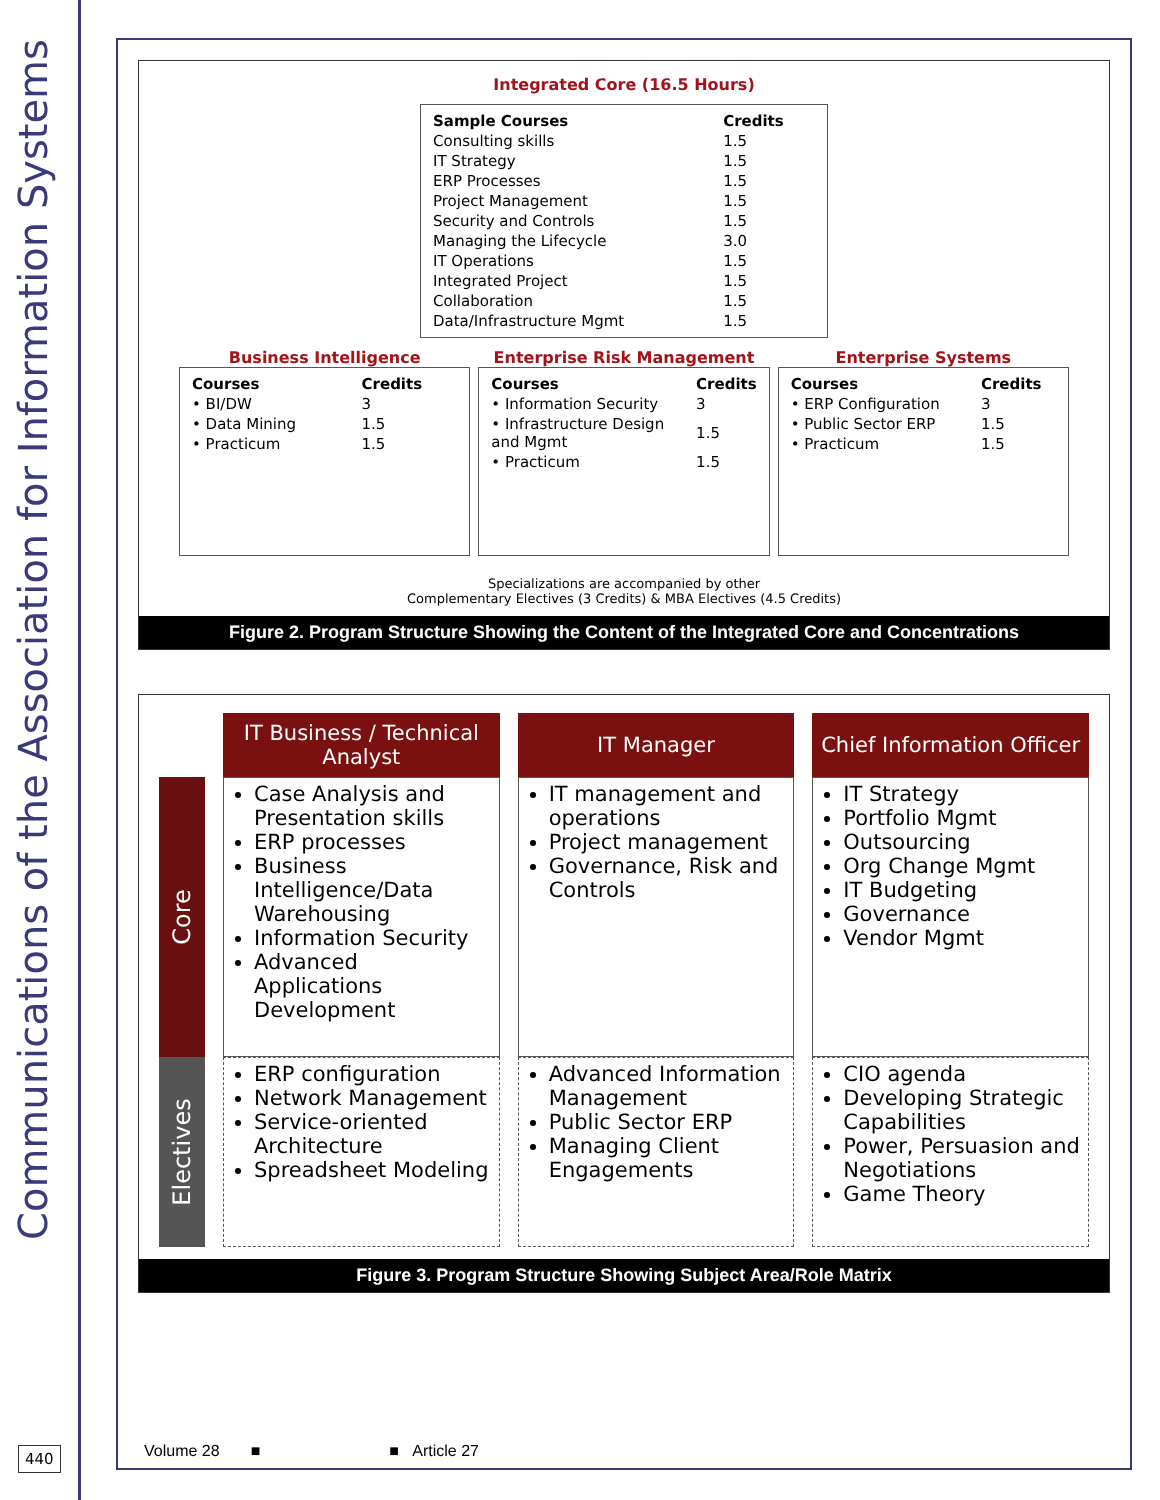Communications of the Association for Information Systems
440
Integrated Core (16.5 Hours)
| Sample Courses | Credits |
| --- | --- |
| Consulting skills | 1.5 |
| IT Strategy | 1.5 |
| ERP Processes | 1.5 |
| Project Management | 1.5 |
| Security and Controls | 1.5 |
| Managing the Lifecycle | 3.0 |
| IT Operations | 1.5 |
| Integrated Project | 1.5 |
| Collaboration | 1.5 |
| Data/Infrastructure Mgmt | 1.5 |
Business Intelligence
| Courses | Credits |
| --- | --- |
| • BI/DW | 3 |
| • Data Mining | 1.5 |
| • Practicum | 1.5 |
Enterprise Risk Management
| Courses | Credits |
| --- | --- |
| • Information Security | 3 |
| • Infrastructure Design and Mgmt | 1.5 |
| • Practicum | 1.5 |
Enterprise Systems
| Courses | Credits |
| --- | --- |
| • ERP Configuration | 3 |
| • Public Sector ERP | 1.5 |
| • Practicum | 1.5 |
Specializations are accompanied by other
Complementary Electives (3 Credits) & MBA Electives (4.5 Credits)
Figure 2. Program Structure Showing the Content of the Integrated Core and Concentrations
IT Business / Technical Analyst
IT Manager
Chief Information Officer
Core
Case Analysis and Presentation skills
ERP processes
Business Intelligence/Data Warehousing
Information Security
Advanced Applications Development
IT management and operations
Project management
Governance, Risk and Controls
IT Strategy
Portfolio Mgmt
Outsourcing
Org Change Mgmt
IT Budgeting
Governance
Vendor Mgmt
Electives
ERP configuration
Network Management
Service-oriented Architecture
Spreadsheet Modeling
Advanced Information Management
Public Sector ERP
Managing Client Engagements
CIO agenda
Developing Strategic Capabilities
Power, Persuasion and Negotiations
Game Theory
Figure 3. Program Structure Showing Subject Area/Role Matrix
Volume 28 ■ ■ Article 27